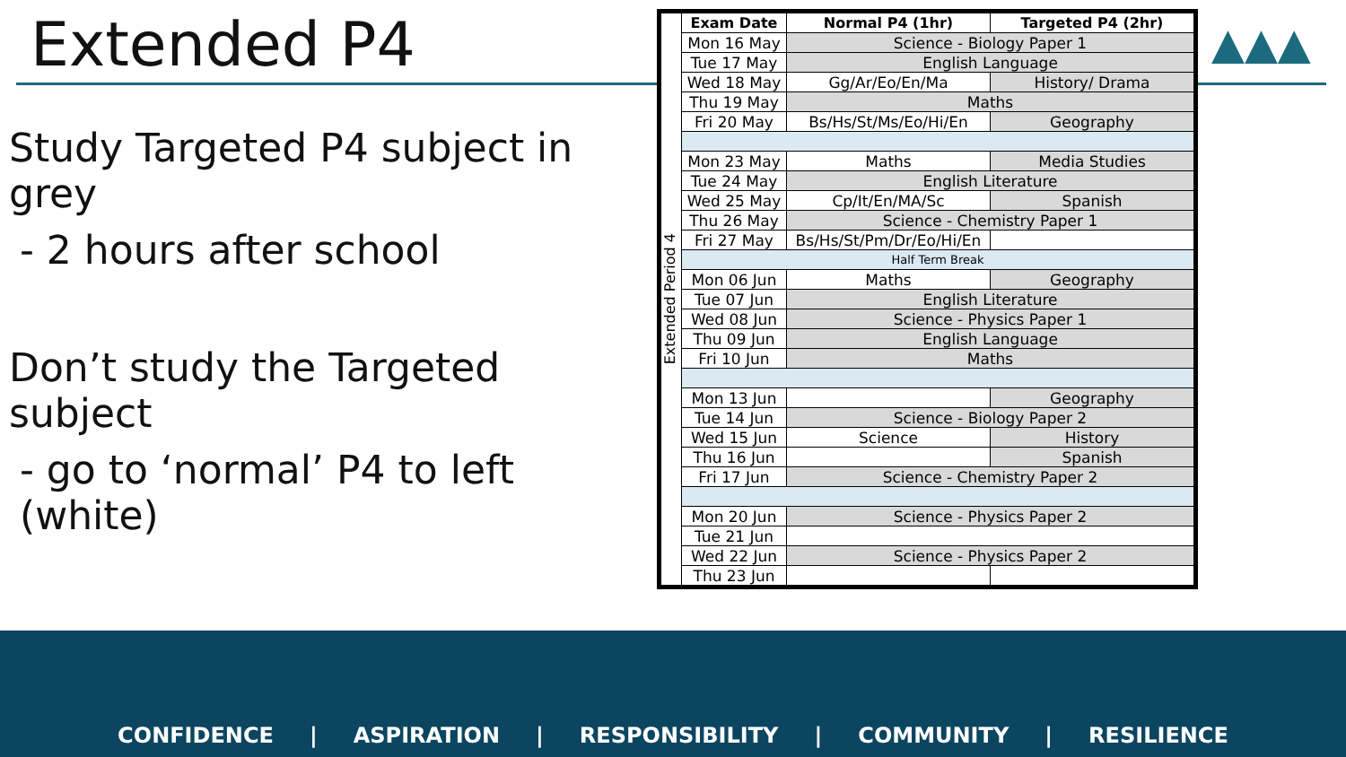Extended P4
Study Targeted P4 subject in grey
- 2 hours after school
Don’t study the Targeted subject
- go to ‘normal’ P4 to left (white)
| Extended Period 4 | Exam Date | Normal P4 (1hr) | Targeted P4 (2hr) |
| | Mon 16 May | Science - Biology Paper 1 | |
| | Tue 17 May | English Language | |
| | Wed 18 May | Gg/Ar/Eo/En/Ma | History/ Drama |
| | Thu 19 May | Maths | |
| | Fri 20 May | Bs/Hs/St/Ms/Eo/Hi/En | Geography |
| | Mon 23 May | Maths | Media Studies |
| | Tue 24 May | English Literature | |
| | Wed 25 May | Cp/It/En/MA/Sc | Spanish |
| | Thu 26 May | Science - Chemistry Paper 1 | |
| | Fri 27 May | Bs/Hs/St/Pm/Dr/Eo/Hi/En | |
| | Half Term Break | | |
| | Mon 06 Jun | Maths | Geography |
| | Tue 07 Jun | English Literature | |
| | Wed 08 Jun | Science - Physics Paper 1 | |
| | Thu 09 Jun | English Language | |
| | Fri 10 Jun | Maths | |
| | Mon 13 Jun | | Geography |
| | Tue 14 Jun | Science - Biology Paper 2 | |
| | Wed 15 Jun | Science | History |
| | Thu 16 Jun | | Spanish |
| | Fri 17 Jun | Science - Chemistry Paper 2 | |
| | Mon 20 Jun | Science - Physics Paper 2 | |
| | Tue 21 Jun | | |
| | Wed 22 Jun | Science - Physics Paper 2 | |
| | Thu 23 Jun | | |
▲▲▲
CONFIDENCE | ASPIRATION | RESPONSIBILITY | COMMUNITY | RESILIENCE